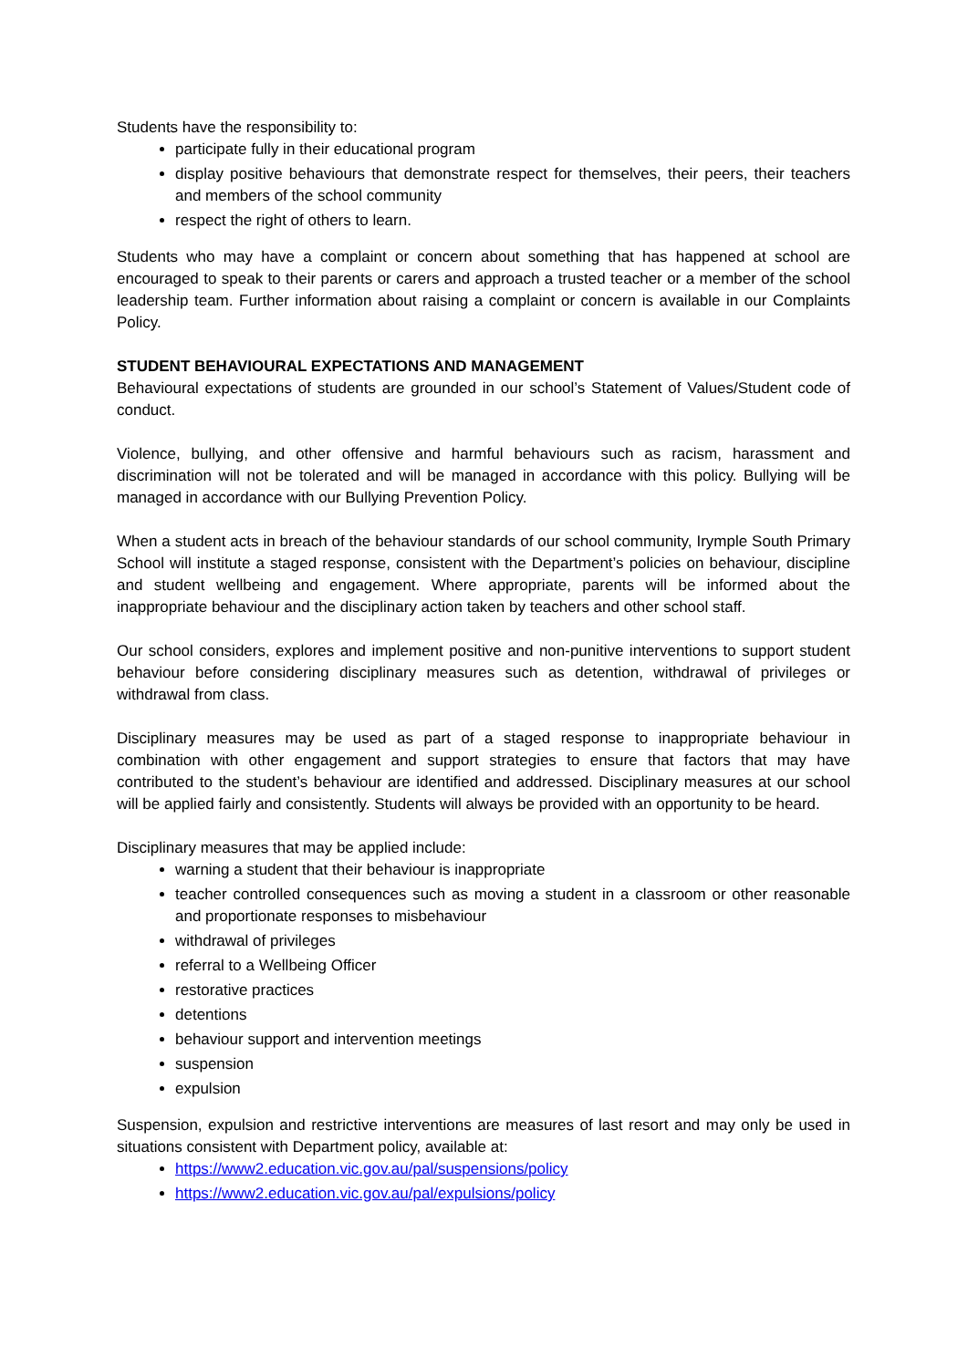Students have the responsibility to:
participate fully in their educational program
display positive behaviours that demonstrate respect for themselves, their peers, their teachers and members of the school community
respect the right of others to learn.
Students who may have a complaint or concern about something that has happened at school are encouraged to speak to their parents or carers and approach a trusted teacher or a member of the school leadership team. Further information about raising a complaint or concern is available in our Complaints Policy.
STUDENT BEHAVIOURAL EXPECTATIONS AND MANAGEMENT
Behavioural expectations of students are grounded in our school’s Statement of Values/Student code of conduct.
Violence, bullying, and other offensive and harmful behaviours such as racism, harassment and discrimination will not be tolerated and will be managed in accordance with this policy. Bullying will be managed in accordance with our Bullying Prevention Policy.
When a student acts in breach of the behaviour standards of our school community, Irymple South Primary School will institute a staged response, consistent with the Department’s policies on behaviour, discipline and student wellbeing and engagement. Where appropriate, parents will be informed about the inappropriate behaviour and the disciplinary action taken by teachers and other school staff.
Our school considers, explores and implement positive and non-punitive interventions to support student behaviour before considering disciplinary measures such as detention, withdrawal of privileges or withdrawal from class.
Disciplinary measures may be used as part of a staged response to inappropriate behaviour in combination with other engagement and support strategies to ensure that factors that may have contributed to the student’s behaviour are identified and addressed. Disciplinary measures at our school will be applied fairly and consistently. Students will always be provided with an opportunity to be heard.
Disciplinary measures that may be applied include:
warning a student that their behaviour is inappropriate
teacher controlled consequences such as moving a student in a classroom or other reasonable and proportionate responses to misbehaviour
withdrawal of privileges
referral to a Wellbeing Officer
restorative practices
detentions
behaviour support and intervention meetings
suspension
expulsion
Suspension, expulsion and restrictive interventions are measures of last resort and may only be used in situations consistent with Department policy, available at:
https://www2.education.vic.gov.au/pal/suspensions/policy
https://www2.education.vic.gov.au/pal/expulsions/policy